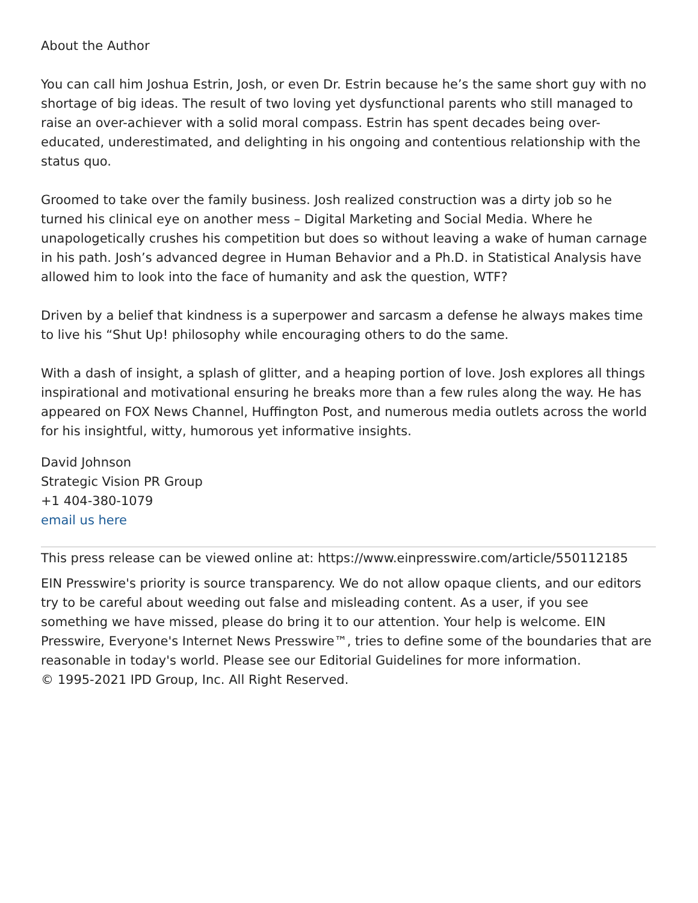About the Author
You can call him Joshua Estrin, Josh, or even Dr. Estrin because he’s the same short guy with no shortage of big ideas. The result of two loving yet dysfunctional parents who still managed to raise an over-achiever with a solid moral compass. Estrin has spent decades being over-educated, underestimated, and delighting in his ongoing and contentious relationship with the status quo.
Groomed to take over the family business. Josh realized construction was a dirty job so he turned his clinical eye on another mess – Digital Marketing and Social Media. Where he unapologetically crushes his competition but does so without leaving a wake of human carnage in his path. Josh’s advanced degree in Human Behavior and a Ph.D. in Statistical Analysis have allowed him to look into the face of humanity and ask the question, WTF?
Driven by a belief that kindness is a superpower and sarcasm a defense he always makes time to live his “Shut Up! philosophy while encouraging others to do the same.
With a dash of insight, a splash of glitter, and a heaping portion of love. Josh explores all things inspirational and motivational ensuring he breaks more than a few rules along the way. He has appeared on FOX News Channel, Huffington Post, and numerous media outlets across the world for his insightful, witty, humorous yet informative insights.
David Johnson
Strategic Vision PR Group
+1 404-380-1079
email us here
This press release can be viewed online at: https://www.einpresswire.com/article/550112185
EIN Presswire's priority is source transparency. We do not allow opaque clients, and our editors try to be careful about weeding out false and misleading content. As a user, if you see something we have missed, please do bring it to our attention. Your help is welcome. EIN Presswire, Everyone's Internet News Presswire™, tries to define some of the boundaries that are reasonable in today's world. Please see our Editorial Guidelines for more information.
© 1995-2021 IPD Group, Inc. All Right Reserved.